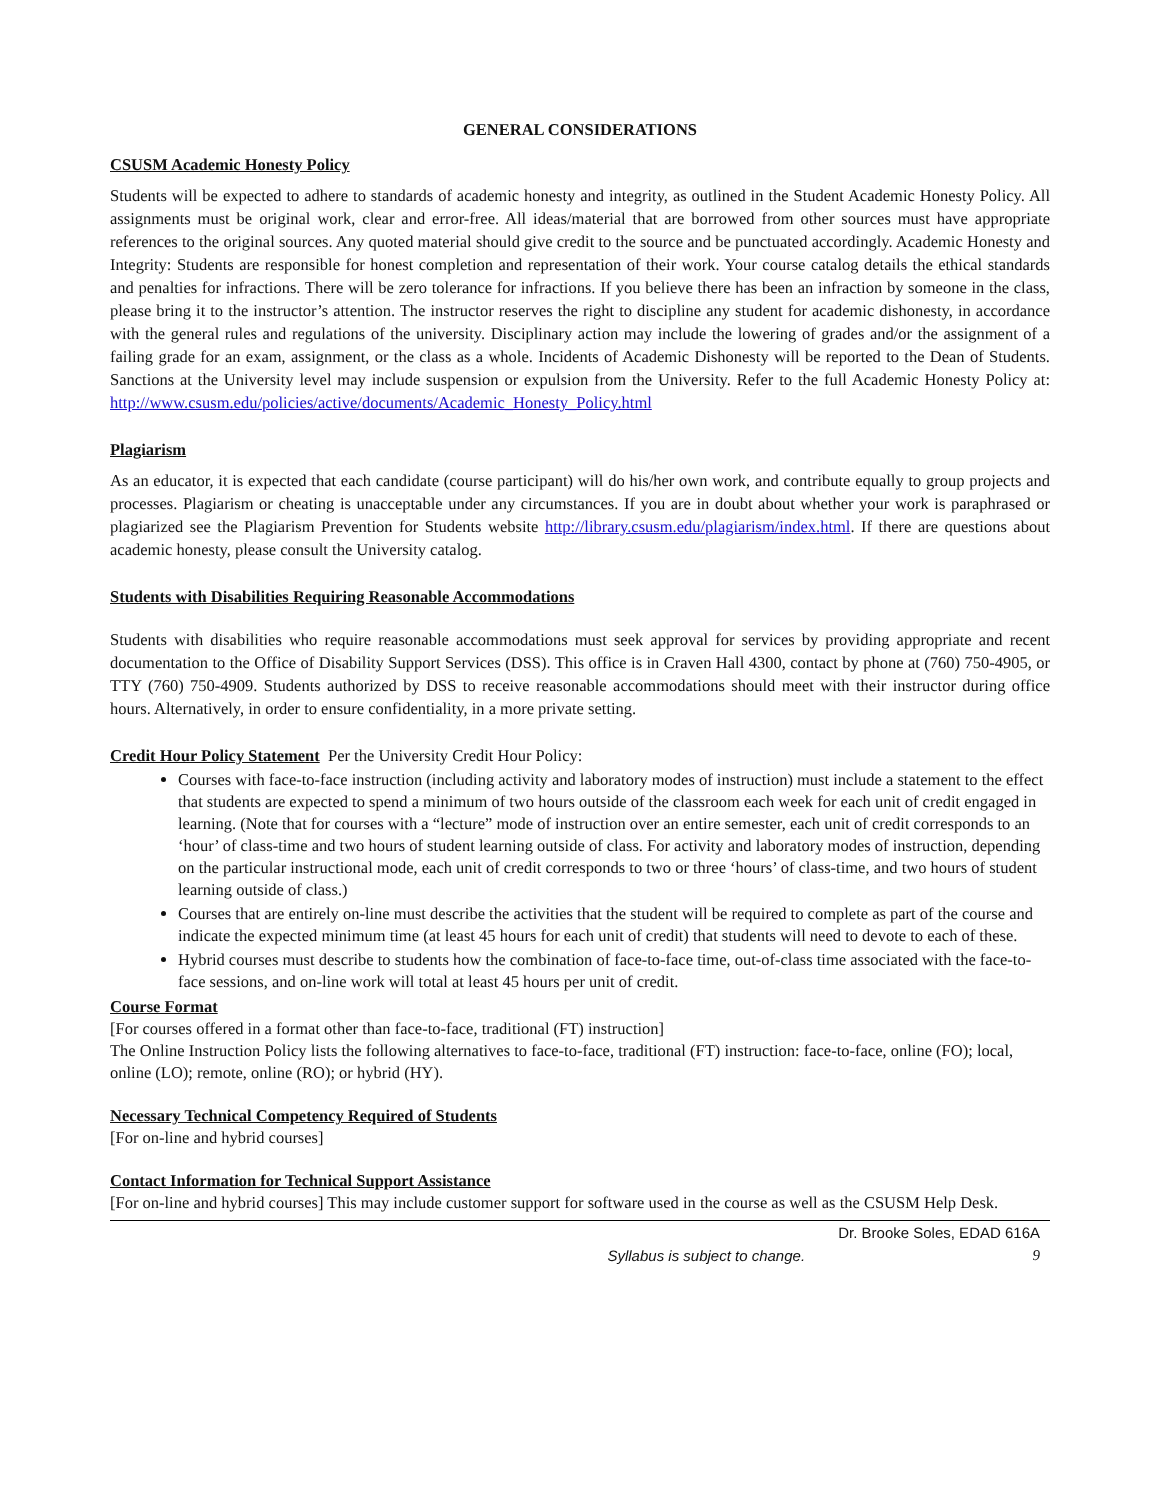GENERAL CONSIDERATIONS
CSUSM Academic Honesty Policy
Students will be expected to adhere to standards of academic honesty and integrity, as outlined in the Student Academic Honesty Policy. All assignments must be original work, clear and error-free. All ideas/material that are borrowed from other sources must have appropriate references to the original sources. Any quoted material should give credit to the source and be punctuated accordingly. Academic Honesty and Integrity: Students are responsible for honest completion and representation of their work. Your course catalog details the ethical standards and penalties for infractions. There will be zero tolerance for infractions. If you believe there has been an infraction by someone in the class, please bring it to the instructor’s attention. The instructor reserves the right to discipline any student for academic dishonesty, in accordance with the general rules and regulations of the university. Disciplinary action may include the lowering of grades and/or the assignment of a failing grade for an exam, assignment, or the class as a whole. Incidents of Academic Dishonesty will be reported to the Dean of Students. Sanctions at the University level may include suspension or expulsion from the University. Refer to the full Academic Honesty Policy at: http://www.csusm.edu/policies/active/documents/Academic_Honesty_Policy.html
Plagiarism
As an educator, it is expected that each candidate (course participant) will do his/her own work, and contribute equally to group projects and processes. Plagiarism or cheating is unacceptable under any circumstances. If you are in doubt about whether your work is paraphrased or plagiarized see the Plagiarism Prevention for Students website http://library.csusm.edu/plagiarism/index.html. If there are questions about academic honesty, please consult the University catalog.
Students with Disabilities Requiring Reasonable Accommodations
Students with disabilities who require reasonable accommodations must seek approval for services by providing appropriate and recent documentation to the Office of Disability Support Services (DSS). This office is in Craven Hall 4300, contact by phone at (760) 750-4905, or TTY (760) 750-4909. Students authorized by DSS to receive reasonable accommodations should meet with their instructor during office hours. Alternatively, in order to ensure confidentiality, in a more private setting.
Credit Hour Policy Statement
Per the University Credit Hour Policy:
Courses with face-to-face instruction (including activity and laboratory modes of instruction) must include a statement to the effect that students are expected to spend a minimum of two hours outside of the classroom each week for each unit of credit engaged in learning. (Note that for courses with a “lecture” mode of instruction over an entire semester, each unit of credit corresponds to an ‘hour’ of class-time and two hours of student learning outside of class. For activity and laboratory modes of instruction, depending on the particular instructional mode, each unit of credit corresponds to two or three ‘hours’ of class-time, and two hours of student learning outside of class.)
Courses that are entirely on-line must describe the activities that the student will be required to complete as part of the course and indicate the expected minimum time (at least 45 hours for each unit of credit) that students will need to devote to each of these.
Hybrid courses must describe to students how the combination of face-to-face time, out-of-class time associated with the face-to-face sessions, and on-line work will total at least 45 hours per unit of credit.
Course Format
[For courses offered in a format other than face-to-face, traditional (FT) instruction]
The Online Instruction Policy lists the following alternatives to face-to-face, traditional (FT) instruction: face-to-face, online (FO); local, online (LO); remote, online (RO); or hybrid (HY).
Necessary Technical Competency Required of Students
[For on-line and hybrid courses]
Contact Information for Technical Support Assistance
[For on-line and hybrid courses] This may include customer support for software used in the course as well as the CSUSM Help Desk.
Dr. Brooke Soles, EDAD 616A
Syllabus is subject to change. 9